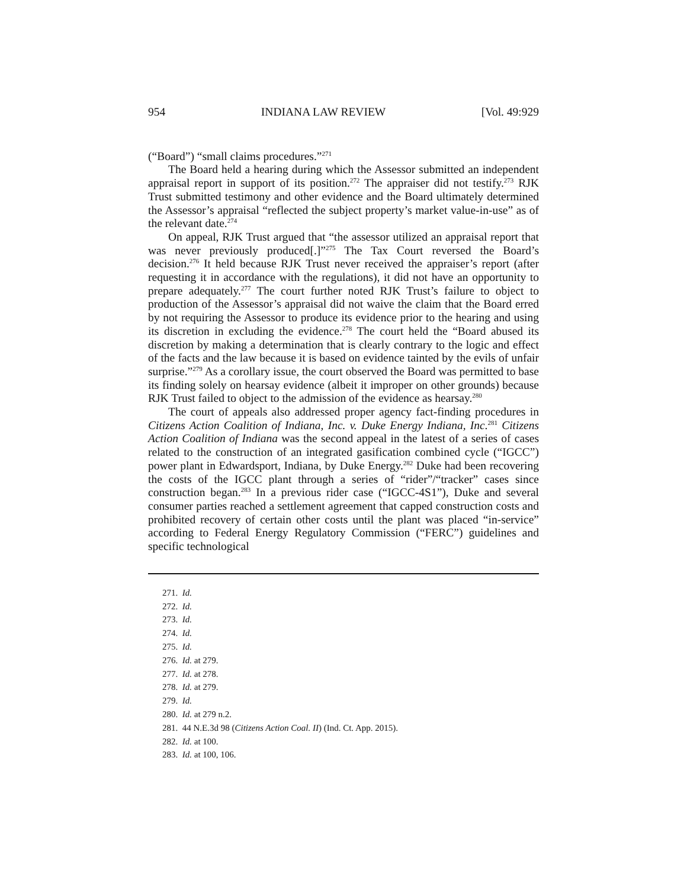954 INDIANA LAW REVIEW [Vol. 49:929
(“Board”) “small claims procedures.”<sup>271</sup>
The Board held a hearing during which the Assessor submitted an independent appraisal report in support of its position.<sup>272</sup> The appraiser did not testify.<sup>273</sup> RJK Trust submitted testimony and other evidence and the Board ultimately determined the Assessor’s appraisal “reflected the subject property’s market value-in-use” as of the relevant date.<sup>274</sup>
On appeal, RJK Trust argued that “the assessor utilized an appraisal report that was never previously produced[.]”<sup>275</sup> The Tax Court reversed the Board’s decision.<sup>276</sup> It held because RJK Trust never received the appraiser’s report (after requesting it in accordance with the regulations), it did not have an opportunity to prepare adequately.<sup>277</sup> The court further noted RJK Trust’s failure to object to production of the Assessor’s appraisal did not waive the claim that the Board erred by not requiring the Assessor to produce its evidence prior to the hearing and using its discretion in excluding the evidence.<sup>278</sup> The court held the “Board abused its discretion by making a determination that is clearly contrary to the logic and effect of the facts and the law because it is based on evidence tainted by the evils of unfair surprise.”<sup>279</sup> As a corollary issue, the court observed the Board was permitted to base its finding solely on hearsay evidence (albeit it improper on other grounds) because RJK Trust failed to object to the admission of the evidence as hearsay.<sup>280</sup>
The court of appeals also addressed proper agency fact-finding procedures in Citizens Action Coalition of Indiana, Inc. v. Duke Energy Indiana, Inc.<sup>281</sup> Citizens Action Coalition of Indiana was the second appeal in the latest of a series of cases related to the construction of an integrated gasification combined cycle (“IGCC”) power plant in Edwardsport, Indiana, by Duke Energy.<sup>282</sup> Duke had been recovering the costs of the IGCC plant through a series of “rider”/“tracker” cases since construction began.<sup>283</sup> In a previous rider case (“IGCC-4S1”), Duke and several consumer parties reached a settlement agreement that capped construction costs and prohibited recovery of certain other costs until the plant was placed “in-service” according to Federal Energy Regulatory Commission (“FERC”) guidelines and specific technological
271. Id.
272. Id.
273. Id.
274. Id.
275. Id.
276. Id. at 279.
277. Id. at 278.
278. Id. at 279.
279. Id.
280. Id. at 279 n.2.
281. 44 N.E.3d 98 (Citizens Action Coal. II) (Ind. Ct. App. 2015).
282. Id. at 100.
283. Id. at 100, 106.